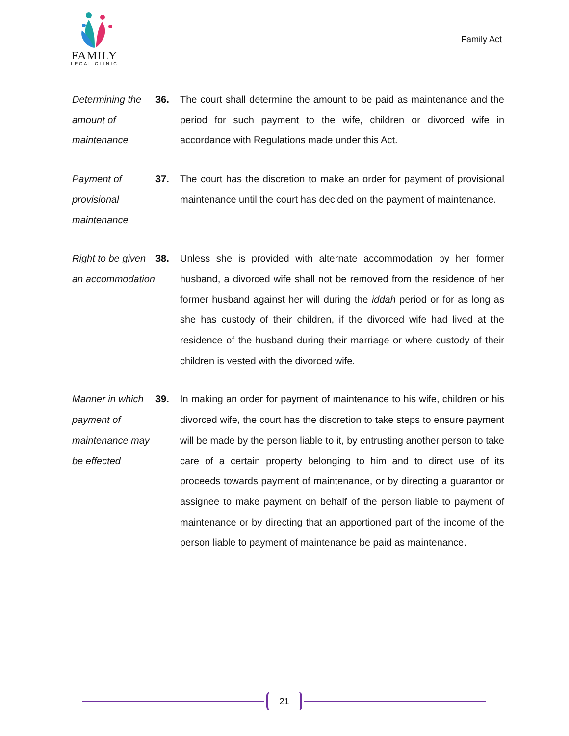FAMILY
LEGAL CLINIC
Family Act
Determining the amount of maintenance
36. The court shall determine the amount to be paid as maintenance and the period for such payment to the wife, children or divorced wife in accordance with Regulations made under this Act.
Payment of provisional maintenance
37. The court has the discretion to make an order for payment of provisional maintenance until the court has decided on the payment of maintenance.
Right to be given an accommodation
38. Unless she is provided with alternate accommodation by her former husband, a divorced wife shall not be removed from the residence of her former husband against her will during the iddah period or for as long as she has custody of their children, if the divorced wife had lived at the residence of the husband during their marriage or where custody of their children is vested with the divorced wife.
Manner in which payment of maintenance may be effected
39. In making an order for payment of maintenance to his wife, children or his divorced wife, the court has the discretion to take steps to ensure payment will be made by the person liable to it, by entrusting another person to take care of a certain property belonging to him and to direct use of its proceeds towards payment of maintenance, or by directing a guarantor or assignee to make payment on behalf of the person liable to payment of maintenance or by directing that an apportioned part of the income of the person liable to payment of maintenance be paid as maintenance.
21